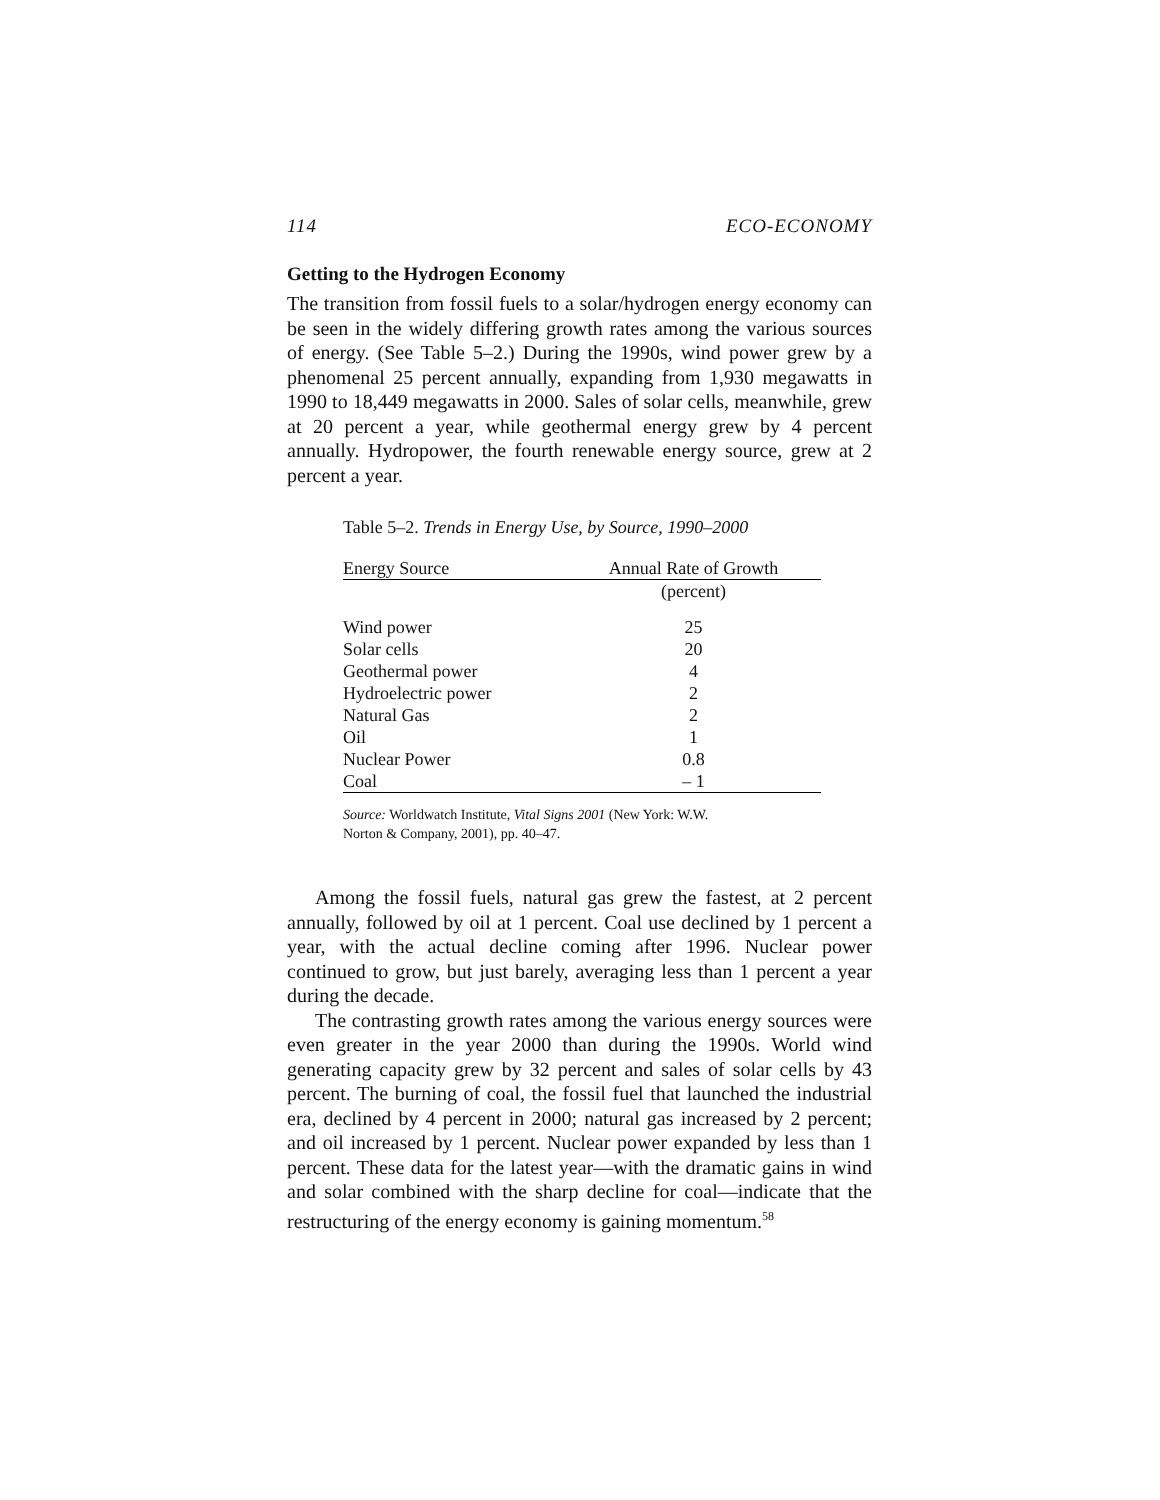114 ECO-ECONOMY
Getting to the Hydrogen Economy
The transition from fossil fuels to a solar/hydrogen energy economy can be seen in the widely differing growth rates among the various sources of energy. (See Table 5–2.) During the 1990s, wind power grew by a phenomenal 25 percent annually, expanding from 1,930 megawatts in 1990 to 18,449 megawatts in 2000. Sales of solar cells, meanwhile, grew at 20 percent a year, while geothermal energy grew by 4 percent annually. Hydropower, the fourth renewable energy source, grew at 2 percent a year.
Table 5–2. Trends in Energy Use, by Source, 1990–2000
| Energy Source | Annual Rate of Growth |
| --- | --- |
| | (percent) |
| Wind power | 25 |
| Solar cells | 20 |
| Geothermal power | 4 |
| Hydroelectric power | 2 |
| Natural Gas | 2 |
| Oil | 1 |
| Nuclear Power | 0.8 |
| Coal | – 1 |
Source: Worldwatch Institute, Vital Signs 2001 (New York: W.W.
Norton & Company, 2001), pp. 40–47.
Among the fossil fuels, natural gas grew the fastest, at 2 percent annually, followed by oil at 1 percent. Coal use declined by 1 percent a year, with the actual decline coming after 1996. Nuclear power continued to grow, but just barely, averaging less than 1 percent a year during the decade.
The contrasting growth rates among the various energy sources were even greater in the year 2000 than during the 1990s. World wind generating capacity grew by 32 percent and sales of solar cells by 43 percent. The burning of coal, the fossil fuel that launched the industrial era, declined by 4 percent in 2000; natural gas increased by 2 percent; and oil increased by 1 percent. Nuclear power expanded by less than 1 percent. These data for the latest year—with the dramatic gains in wind and solar combined with the sharp decline for coal—indicate that the restructuring of the energy economy is gaining momentum.<sup>58</sup>